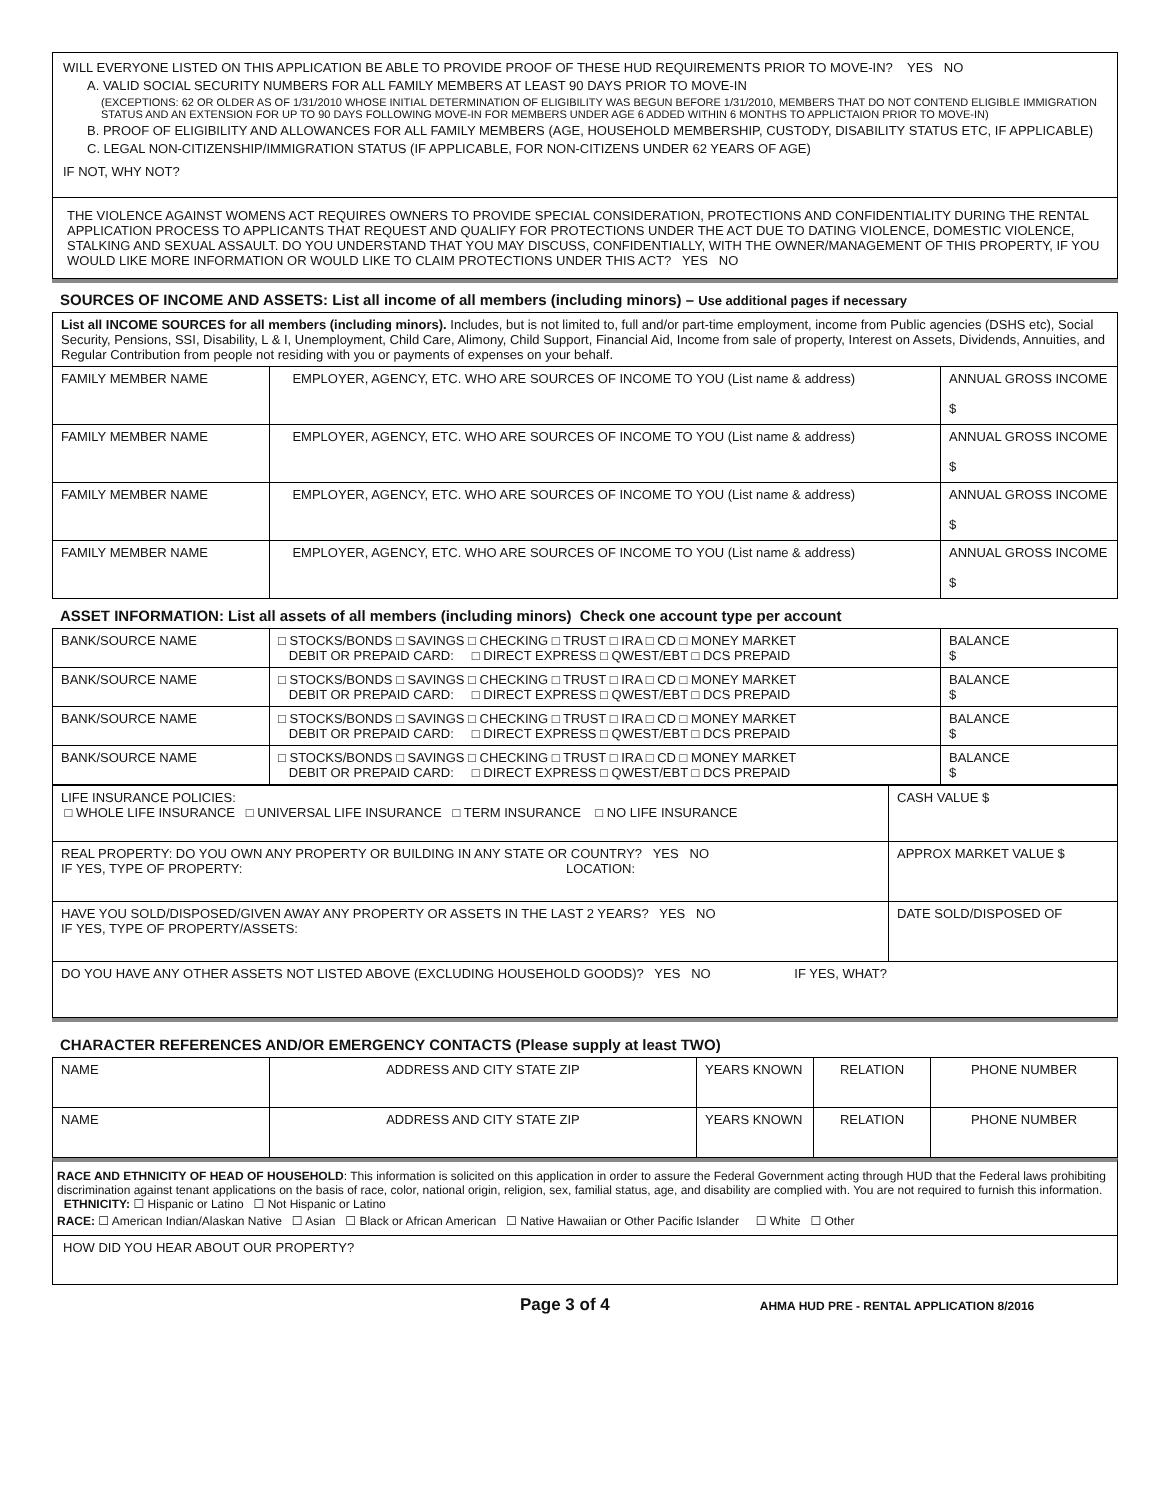WILL EVERYONE LISTED ON THIS APPLICATION BE ABLE TO PROVIDE PROOF OF THESE HUD REQUIREMENTS PRIOR TO MOVE-IN? YES NO
A. VALID SOCIAL SECURITY NUMBERS FOR ALL FAMILY MEMBERS AT LEAST 90 DAYS PRIOR TO MOVE-IN
(EXCEPTIONS: 62 OR OLDER AS OF 1/31/2010 WHOSE INITIAL DETERMINATION OF ELIGIBILITY WAS BEGUN BEFORE 1/31/2010, MEMBERS THAT DO NOT CONTEND ELIGIBLE IMMIGRATION STATUS AND AN EXTENSION FOR UP TO 90 DAYS FOLLOWING MOVE-IN FOR MEMBERS UNDER AGE 6 ADDED WITHIN 6 MONTHS TO APPLICTAION PRIOR TO MOVE-IN)
B. PROOF OF ELIGIBILITY AND ALLOWANCES FOR ALL FAMILY MEMBERS (AGE, HOUSEHOLD MEMBERSHIP, CUSTODY, DISABILITY STATUS ETC, IF APPLICABLE)
C. LEGAL NON-CITIZENSHIP/IMMIGRATION STATUS (IF APPLICABLE, FOR NON-CITIZENS UNDER 62 YEARS OF AGE)
IF NOT, WHY NOT?
THE VIOLENCE AGAINST WOMENS ACT REQUIRES OWNERS TO PROVIDE SPECIAL CONSIDERATION, PROTECTIONS AND CONFIDENTIALITY DURING THE RENTAL APPLICATION PROCESS TO APPLICANTS THAT REQUEST AND QUALIFY FOR PROTECTIONS UNDER THE ACT DUE TO DATING VIOLENCE, DOMESTIC VIOLENCE, STALKING AND SEXUAL ASSAULT. DO YOU UNDERSTAND THAT YOU MAY DISCUSS, CONFIDENTIALLY, WITH THE OWNER/MANAGEMENT OF THIS PROPERTY, IF YOU WOULD LIKE MORE INFORMATION OR WOULD LIKE TO CLAIM PROTECTIONS UNDER THIS ACT? YES NO
SOURCES OF INCOME AND ASSETS: List all income of all members (including minors) – Use additional pages if necessary
| List all INCOME SOURCES for all members (including minors). Includes, but is not limited to, full and/or part-time employment, income from Public agencies (DSHS etc), Social Security, Pensions, SSI, Disability, L & I, Unemployment, Child Care, Alimony, Child Support, Financial Aid, Income from sale of property, Interest on Assets, Dividends, Annuities, and Regular Contribution from people not residing with you or payments of expenses on your behalf. | | |
| FAMILY MEMBER NAME | EMPLOYER, AGENCY, ETC. WHO ARE SOURCES OF INCOME TO YOU (List name & address) | ANNUAL GROSS INCOME $ |
| FAMILY MEMBER NAME | EMPLOYER, AGENCY, ETC. WHO ARE SOURCES OF INCOME TO YOU (List name & address) | ANNUAL GROSS INCOME $ |
| FAMILY MEMBER NAME | EMPLOYER, AGENCY, ETC. WHO ARE SOURCES OF INCOME TO YOU (List name & address) | ANNUAL GROSS INCOME $ |
| FAMILY MEMBER NAME | EMPLOYER, AGENCY, ETC. WHO ARE SOURCES OF INCOME TO YOU (List name & address) | ANNUAL GROSS INCOME $ |
ASSET INFORMATION: List all assets of all members (including minors) Check one account type per account
| BANK/SOURCE NAME | □ STOCKS/BONDS □ SAVINGS □ CHECKING □ TRUST □ IRA □ CD □ MONEY MARKET DEBIT OR PREPAID CARD: □ DIRECT EXPRESS □ QWEST/EBT □ DCS PREPAID | BALANCE $ |
| BANK/SOURCE NAME | □ STOCKS/BONDS □ SAVINGS □ CHECKING □ TRUST □ IRA □ CD □ MONEY MARKET DEBIT OR PREPAID CARD: □ DIRECT EXPRESS □ QWEST/EBT □ DCS PREPAID | BALANCE $ |
| BANK/SOURCE NAME | □ STOCKS/BONDS □ SAVINGS □ CHECKING □ TRUST □ IRA □ CD □ MONEY MARKET DEBIT OR PREPAID CARD: □ DIRECT EXPRESS □ QWEST/EBT □ DCS PREPAID | BALANCE $ |
| BANK/SOURCE NAME | □ STOCKS/BONDS □ SAVINGS □ CHECKING □ TRUST □ IRA □ CD □ MONEY MARKET DEBIT OR PREPAID CARD: □ DIRECT EXPRESS □ QWEST/EBT □ DCS PREPAID | BALANCE $ |
| LIFE INSURANCE POLICIES: □ WHOLE LIFE INSURANCE □ UNIVERSAL LIFE INSURANCE □ TERM INSURANCE □ NO LIFE INSURANCE | CASH VALUE $ |
| REAL PROPERTY: DO YOU OWN ANY PROPERTY OR BUILDING IN ANY STATE OR COUNTRY? YES NO IF YES, TYPE OF PROPERTY: LOCATION: | APPROX MARKET VALUE $ |
| HAVE YOU SOLD/DISPOSED/GIVEN AWAY ANY PROPERTY OR ASSETS IN THE LAST 2 YEARS? YES NO IF YES, TYPE OF PROPERTY/ASSETS: | DATE SOLD/DISPOSED OF |
| DO YOU HAVE ANY OTHER ASSETS NOT LISTED ABOVE (EXCLUDING HOUSEHOLD GOODS)? YES NO IF YES, WHAT? | |
CHARACTER REFERENCES AND/OR EMERGENCY CONTACTS (Please supply at least TWO)
| NAME | ADDRESS AND CITY STATE ZIP | YEARS KNOWN | RELATION | PHONE NUMBER |
| NAME | ADDRESS AND CITY STATE ZIP | YEARS KNOWN | RELATION | PHONE NUMBER |
RACE AND ETHNICITY OF HEAD OF HOUSEHOLD: This information is solicited on this application in order to assure the Federal Government acting through HUD that the Federal laws prohibiting discrimination against tenant applications on the basis of race, color, national origin, religion, sex, familial status, age, and disability are complied with. You are not required to furnish this information. ETHNICITY: ☐ Hispanic or Latino ☐ Not Hispanic or Latino
RACE: ☐ American Indian/Alaskan Native ☐ Asian ☐ Black or African American ☐ Native Hawaiian or Other Pacific Islander ☐ White ☐ Other
HOW DID YOU HEAR ABOUT OUR PROPERTY?
Page 3 of 4 AHMA HUD PRE - RENTAL APPLICATION 8/2016